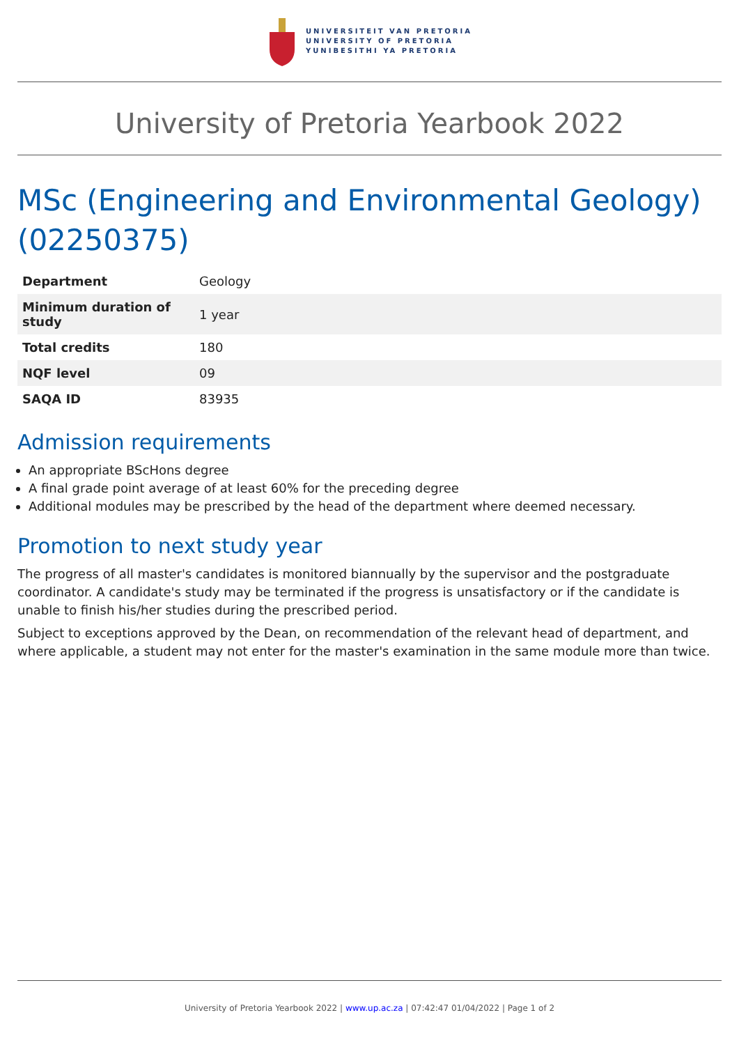UNIVERSITEIT VAN PRETORIA
UNIVERSITY OF PRETORIA
YUNIBESITHI YA PRETORIA
University of Pretoria Yearbook 2022
MSc (Engineering and Environmental Geology) (02250375)
| Department | Geology |
| Minimum duration of study | 1 year |
| Total credits | 180 |
| NQF level | 09 |
| SAQA ID | 83935 |
Admission requirements
An appropriate BScHons degree
A final grade point average of at least 60% for the preceding degree
Additional modules may be prescribed by the head of the department where deemed necessary.
Promotion to next study year
The progress of all master's candidates is monitored biannually by the supervisor and the postgraduate coordinator. A candidate's study may be terminated if the progress is unsatisfactory or if the candidate is unable to finish his/her studies during the prescribed period.
Subject to exceptions approved by the Dean, on recommendation of the relevant head of department, and where applicable, a student may not enter for the master's examination in the same module more than twice.
University of Pretoria Yearbook 2022 | www.up.ac.za | 07:42:47 01/04/2022 | Page 1 of 2